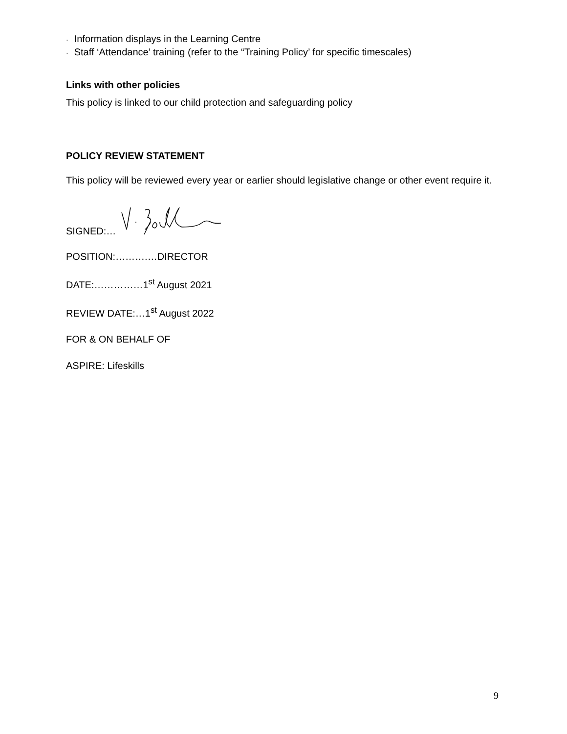· Information displays in the Learning Centre
· Staff ‘Attendance’ training (refer to the “Training Policy’ for specific timescales)
Links with other policies
This policy is linked to our child protection and safeguarding policy
POLICY REVIEW STATEMENT
This policy will be reviewed every year or earlier should legislative change or other event require it.
SIGNED:…
POSITION:……….…DIRECTOR
DATE:……………1<sup>st</sup> August 2021
REVIEW DATE:…1<sup>st</sup> August 2022
FOR & ON BEHALF OF
ASPIRE: Lifeskills
9